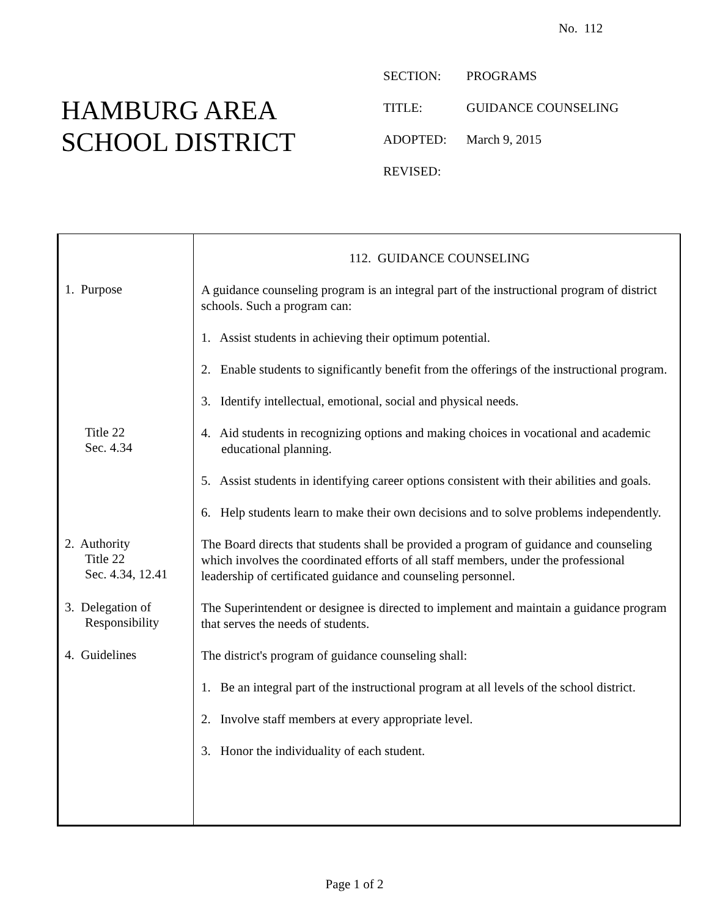No. 112
HAMBURG AREA
SCHOOL DISTRICT
SECTION: PROGRAMS
TITLE: GUIDANCE COUNSELING
ADOPTED: March 9, 2015
REVISED:
112. GUIDANCE COUNSELING
1. Purpose
A guidance counseling program is an integral part of the instructional program of district schools. Such a program can:
1. Assist students in achieving their optimum potential.
2. Enable students to significantly benefit from the offerings of the instructional program.
3. Identify intellectual, emotional, social and physical needs.
Title 22
Sec. 4.34
4. Aid students in recognizing options and making choices in vocational and academic educational planning.
5. Assist students in identifying career options consistent with their abilities and goals.
6. Help students learn to make their own decisions and to solve problems independently.
2. Authority
Title 22
Sec. 4.34, 12.41
The Board directs that students shall be provided a program of guidance and counseling which involves the coordinated efforts of all staff members, under the professional leadership of certificated guidance and counseling personnel.
3. Delegation of
Responsibility
The Superintendent or designee is directed to implement and maintain a guidance program that serves the needs of students.
4. Guidelines
The district's program of guidance counseling shall:
1. Be an integral part of the instructional program at all levels of the school district.
2. Involve staff members at every appropriate level.
3. Honor the individuality of each student.
Page 1 of 2